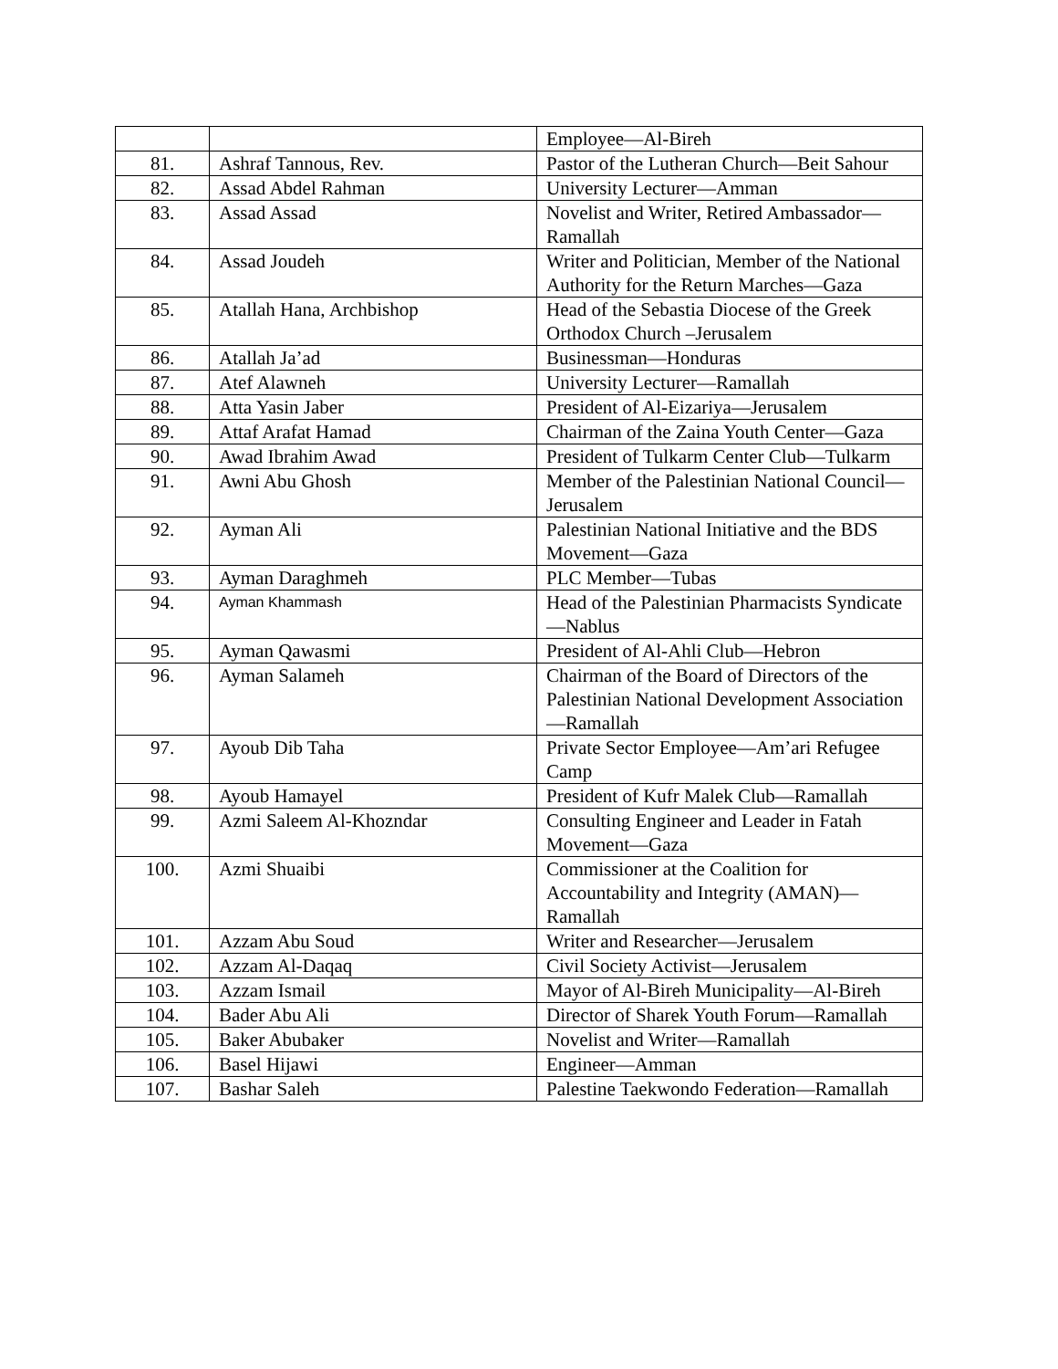| | | Employee—Al-Bireh |
| 81. | Ashraf Tannous, Rev. | Pastor of the Lutheran Church—Beit Sahour |
| 82. | Assad Abdel Rahman | University Lecturer—Amman |
| 83. | Assad Assad | Novelist and Writer, Retired Ambassador—Ramallah |
| 84. | Assad Joudeh | Writer and Politician, Member of the National Authority for the Return Marches—Gaza |
| 85. | Atallah Hana, Archbishop | Head of the Sebastia Diocese of the Greek Orthodox Church –Jerusalem |
| 86. | Atallah Ja’ad | Businessman—Honduras |
| 87. | Atef Alawneh | University Lecturer—Ramallah |
| 88. | Atta Yasin Jaber | President of Al-Eizariya—Jerusalem |
| 89. | Attaf Arafat Hamad | Chairman of the Zaina Youth Center—Gaza |
| 90. | Awad Ibrahim Awad | President of Tulkarm Center Club—Tulkarm |
| 91. | Awni Abu Ghosh | Member of the Palestinian National Council—Jerusalem |
| 92. | Ayman Ali | Palestinian National Initiative and the BDS Movement—Gaza |
| 93. | Ayman Daraghmeh | PLC Member—Tubas |
| 94. | Ayman Khammash | Head of the Palestinian Pharmacists Syndicate—Nablus |
| 95. | Ayman Qawasmi | President of Al-Ahli Club—Hebron |
| 96. | Ayman Salameh | Chairman of the Board of Directors of the Palestinian National Development Association—Ramallah |
| 97. | Ayoub Dib Taha | Private Sector Employee—Am’ari Refugee Camp |
| 98. | Ayoub Hamayel | President of Kufr Malek Club—Ramallah |
| 99. | Azmi Saleem Al-Khozndar | Consulting Engineer and Leader in Fatah Movement—Gaza |
| 100. | Azmi Shuaibi | Commissioner at the Coalition for Accountability and Integrity (AMAN)—Ramallah |
| 101. | Azzam Abu Soud | Writer and Researcher—Jerusalem |
| 102. | Azzam Al-Daqaq | Civil Society Activist—Jerusalem |
| 103. | Azzam Ismail | Mayor of Al-Bireh Municipality—Al-Bireh |
| 104. | Bader Abu Ali | Director of Sharek Youth Forum—Ramallah |
| 105. | Baker Abubaker | Novelist and Writer—Ramallah |
| 106. | Basel Hijawi | Engineer—Amman |
| 107. | Bashar Saleh | Palestine Taekwondo Federation—Ramallah |